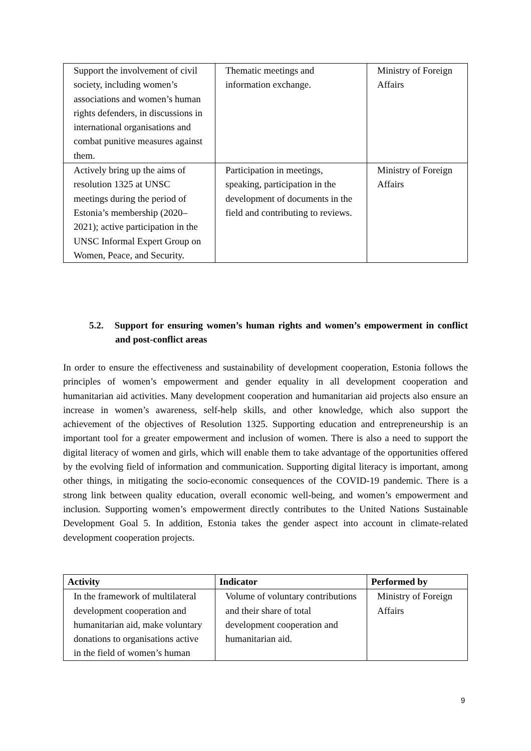| Support the involvement of civil society, including women’s associations and women’s human rights defenders, in discussions in international organisations and combat punitive measures against them. | Thematic meetings and information exchange. | Ministry of Foreign Affairs |
| Actively bring up the aims of resolution 1325 at UNSC meetings during the period of Estonia’s membership (2020–2021); active participation in the UNSC Informal Expert Group on Women, Peace, and Security. | Participation in meetings, speaking, participation in the development of documents in the field and contributing to reviews. | Ministry of Foreign Affairs |
5.2. Support for ensuring women’s human rights and women’s empowerment in conflict and post-conflict areas
In order to ensure the effectiveness and sustainability of development cooperation, Estonia follows the principles of women’s empowerment and gender equality in all development cooperation and humanitarian aid activities. Many development cooperation and humanitarian aid projects also ensure an increase in women’s awareness, self-help skills, and other knowledge, which also support the achievement of the objectives of Resolution 1325. Supporting education and entrepreneurship is an important tool for a greater empowerment and inclusion of women. There is also a need to support the digital literacy of women and girls, which will enable them to take advantage of the opportunities offered by the evolving field of information and communication. Supporting digital literacy is important, among other things, in mitigating the socio-economic consequences of the COVID-19 pandemic. There is a strong link between quality education, overall economic well-being, and women’s empowerment and inclusion. Supporting women’s empowerment directly contributes to the United Nations Sustainable Development Goal 5. In addition, Estonia takes the gender aspect into account in climate-related development cooperation projects.
| Activity | Indicator | Performed by |
| --- | --- | --- |
| In the framework of multilateral development cooperation and humanitarian aid, make voluntary donations to organisations active in the field of women’s human | Volume of voluntary contributions and their share of total development cooperation and humanitarian aid. | Ministry of Foreign Affairs |
9